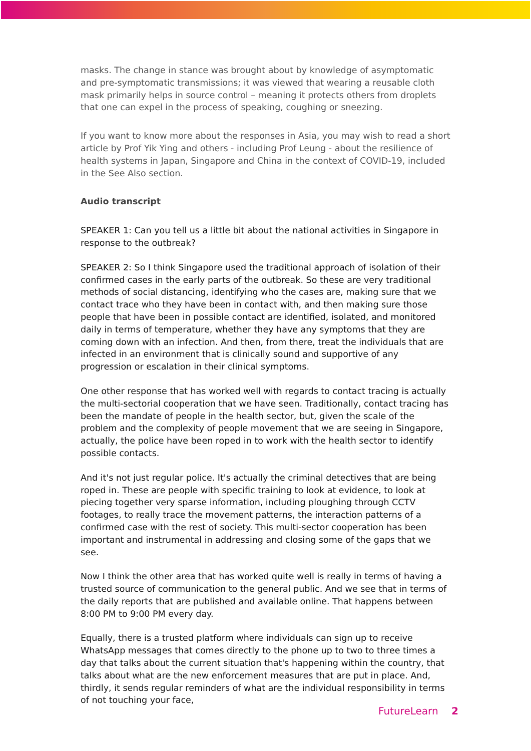masks. The change in stance was brought about by knowledge of asymptomatic and pre-symptomatic transmissions; it was viewed that wearing a reusable cloth mask primarily helps in source control – meaning it protects others from droplets that one can expel in the process of speaking, coughing or sneezing.
If you want to know more about the responses in Asia, you may wish to read a short article by Prof Yik Ying and others - including Prof Leung - about the resilience of health systems in Japan, Singapore and China in the context of COVID-19, included in the See Also section.
Audio transcript
SPEAKER 1: Can you tell us a little bit about the national activities in Singapore in response to the outbreak?
SPEAKER 2: So I think Singapore used the traditional approach of isolation of their confirmed cases in the early parts of the outbreak. So these are very traditional methods of social distancing, identifying who the cases are, making sure that we contact trace who they have been in contact with, and then making sure those people that have been in possible contact are identified, isolated, and monitored daily in terms of temperature, whether they have any symptoms that they are coming down with an infection. And then, from there, treat the individuals that are infected in an environment that is clinically sound and supportive of any progression or escalation in their clinical symptoms.
One other response that has worked well with regards to contact tracing is actually the multi-sectorial cooperation that we have seen. Traditionally, contact tracing has been the mandate of people in the health sector, but, given the scale of the problem and the complexity of people movement that we are seeing in Singapore, actually, the police have been roped in to work with the health sector to identify possible contacts.
And it's not just regular police. It's actually the criminal detectives that are being roped in. These are people with specific training to look at evidence, to look at piecing together very sparse information, including ploughing through CCTV footages, to really trace the movement patterns, the interaction patterns of a confirmed case with the rest of society. This multi-sector cooperation has been important and instrumental in addressing and closing some of the gaps that we see.
Now I think the other area that has worked quite well is really in terms of having a trusted source of communication to the general public. And we see that in terms of the daily reports that are published and available online. That happens between 8:00 PM to 9:00 PM every day.
Equally, there is a trusted platform where individuals can sign up to receive WhatsApp messages that comes directly to the phone up to two to three times a day that talks about the current situation that's happening within the country, that talks about what are the new enforcement measures that are put in place. And, thirdly, it sends regular reminders of what are the individual responsibility in terms of not touching your face,
FutureLearn 2